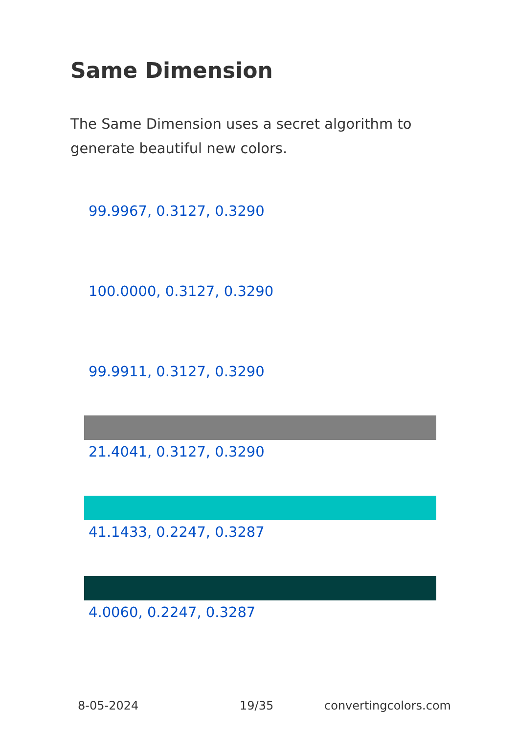Same Dimension
The Same Dimension uses a secret algorithm to generate beautiful new colors.
99.9967, 0.3127, 0.3290
100.0000, 0.3127, 0.3290
99.9911, 0.3127, 0.3290
21.4041, 0.3127, 0.3290
41.1433, 0.2247, 0.3287
4.0060, 0.2247, 0.3287
8-05-2024 19/35 convertingcolors.com